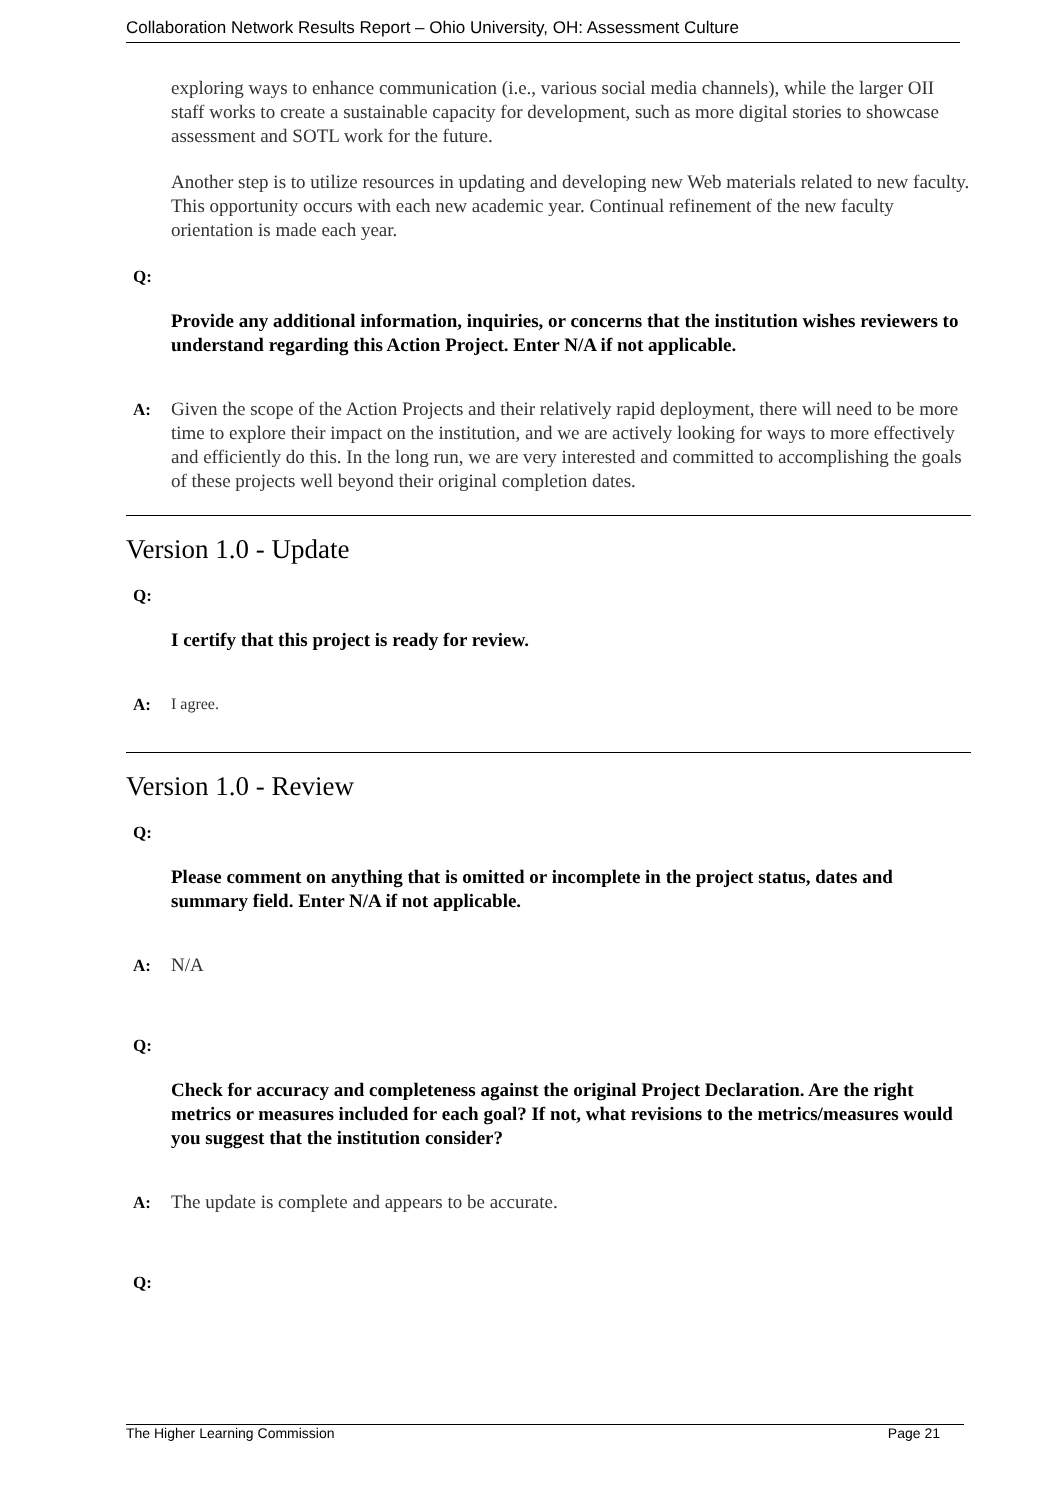Collaboration Network Results Report – Ohio University, OH: Assessment Culture
exploring ways to enhance communication (i.e., various social media channels), while the larger OII staff works to create a sustainable capacity for development, such as more digital stories to showcase assessment and SOTL work for the future.
Another step is to utilize resources in updating and developing new Web materials related to new faculty. This opportunity occurs with each new academic year. Continual refinement of the new faculty orientation is made each year.
Q:
Provide any additional information, inquiries, or concerns that the institution wishes reviewers to understand regarding this Action Project. Enter N/A if not applicable.
A:
Given the scope of the Action Projects and their relatively rapid deployment, there will need to be more time to explore their impact on the institution, and we are actively looking for ways to more effectively and efficiently do this. In the long run, we are very interested and committed to accomplishing the goals of these projects well beyond their original completion dates.
Version 1.0 - Update
Q:
I certify that this project is ready for review.
A:
I agree.
Version 1.0 - Review
Q:
Please comment on anything that is omitted or incomplete in the project status, dates and summary field. Enter N/A if not applicable.
A:
N/A
Q:
Check for accuracy and completeness against the original Project Declaration. Are the right metrics or measures included for each goal? If not, what revisions to the metrics/measures would you suggest that the institution consider?
A:
The update is complete and appears to be accurate.
Q:
The Higher Learning Commission Page 21